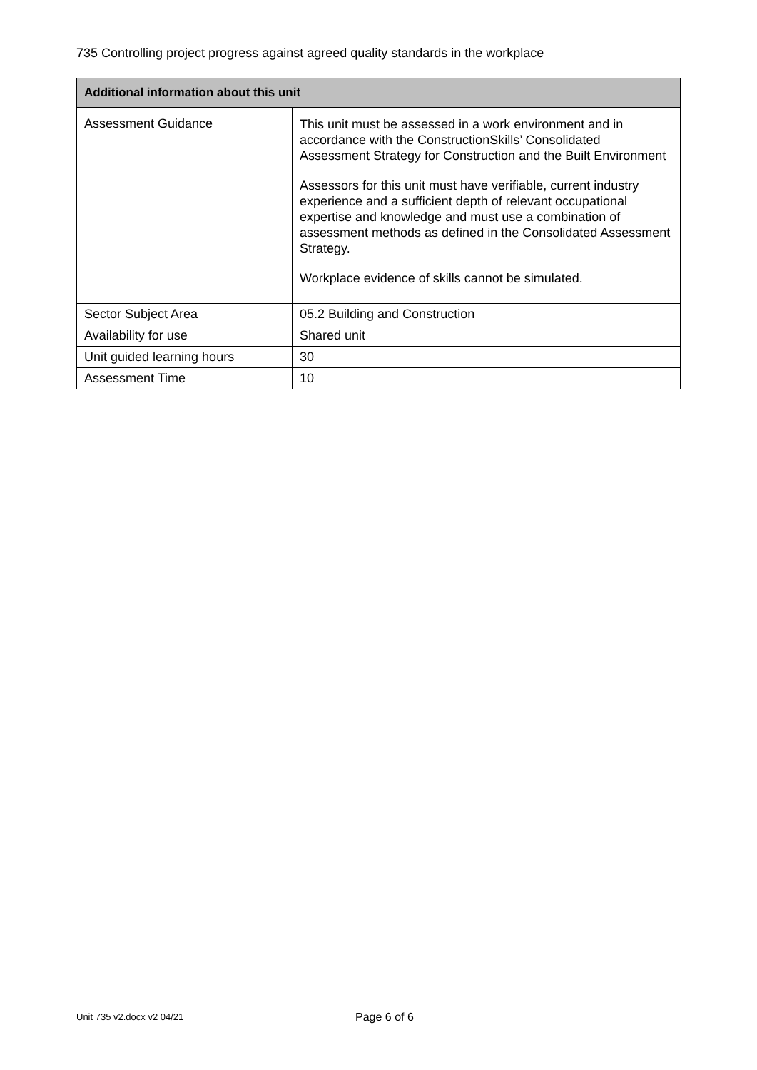735 Controlling project progress against agreed quality standards in the workplace
| Additional information about this unit | |
| --- | --- |
| Assessment Guidance | This unit must be assessed in a work environment and in accordance with the ConstructionSkills’ Consolidated Assessment Strategy for Construction and the Built Environment Assessors for this unit must have verifiable, current industry experience and a sufficient depth of relevant occupational expertise and knowledge and must use a combination of assessment methods as defined in the Consolidated Assessment Strategy. Workplace evidence of skills cannot be simulated. |
| Sector Subject Area | 05.2 Building and Construction |
| Availability for use | Shared unit |
| Unit guided learning hours | 30 |
| Assessment Time | 10 |
Unit 735 v2.docx v2 04/21 Page 6 of 6